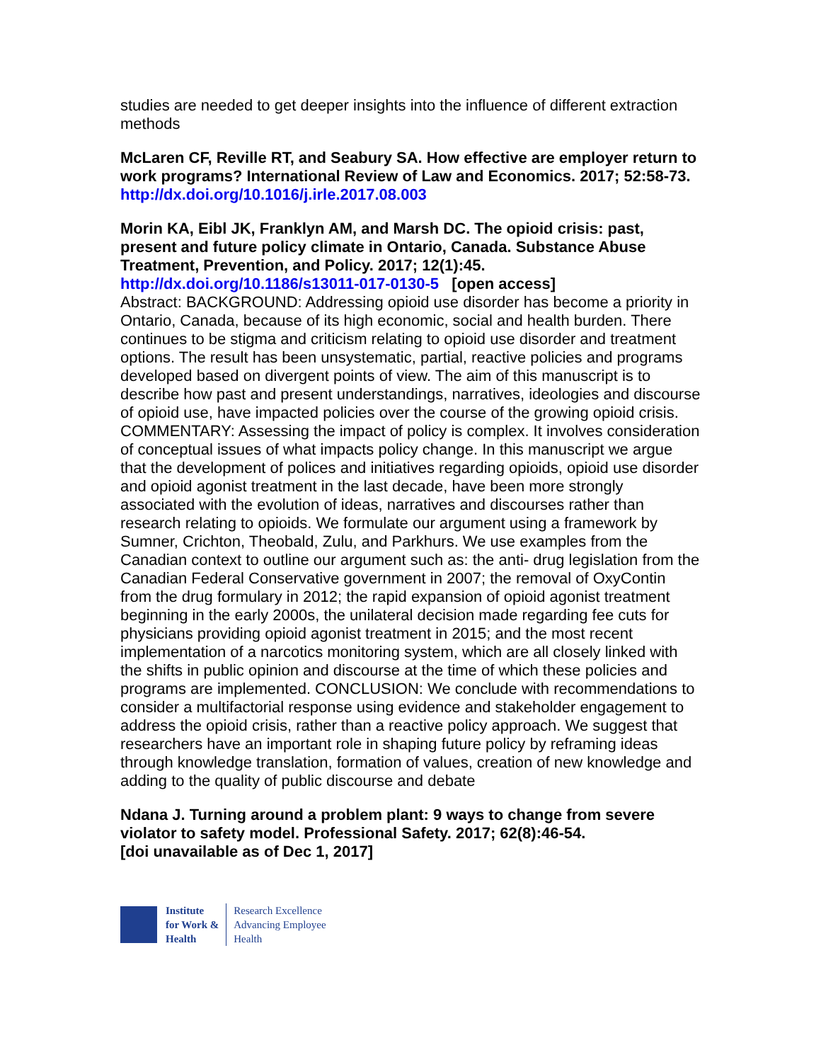studies are needed to get deeper insights into the influence of different extraction methods
McLaren CF, Reville RT, and Seabury SA. How effective are employer return to work programs? International Review of Law and Economics. 2017; 52:58-73.
http://dx.doi.org/10.1016/j.irle.2017.08.003
Morin KA, Eibl JK, Franklyn AM, and Marsh DC. The opioid crisis: past, present and future policy climate in Ontario, Canada. Substance Abuse Treatment, Prevention, and Policy. 2017; 12(1):45.
http://dx.doi.org/10.1186/s13011-017-0130-5 [open access]
Abstract: BACKGROUND: Addressing opioid use disorder has become a priority in Ontario, Canada, because of its high economic, social and health burden. There continues to be stigma and criticism relating to opioid use disorder and treatment options. The result has been unsystematic, partial, reactive policies and programs developed based on divergent points of view. The aim of this manuscript is to describe how past and present understandings, narratives, ideologies and discourse of opioid use, have impacted policies over the course of the growing opioid crisis. COMMENTARY: Assessing the impact of policy is complex. It involves consideration of conceptual issues of what impacts policy change. In this manuscript we argue that the development of polices and initiatives regarding opioids, opioid use disorder and opioid agonist treatment in the last decade, have been more strongly associated with the evolution of ideas, narratives and discourses rather than research relating to opioids. We formulate our argument using a framework by Sumner, Crichton, Theobald, Zulu, and Parkhurs. We use examples from the Canadian context to outline our argument such as: the anti- drug legislation from the Canadian Federal Conservative government in 2007; the removal of OxyContin from the drug formulary in 2012; the rapid expansion of opioid agonist treatment beginning in the early 2000s, the unilateral decision made regarding fee cuts for physicians providing opioid agonist treatment in 2015; and the most recent implementation of a narcotics monitoring system, which are all closely linked with the shifts in public opinion and discourse at the time of which these policies and programs are implemented. CONCLUSION: We conclude with recommendations to consider a multifactorial response using evidence and stakeholder engagement to address the opioid crisis, rather than a reactive policy approach. We suggest that researchers have an important role in shaping future policy by reframing ideas through knowledge translation, formation of values, creation of new knowledge and adding to the quality of public discourse and debate
Ndana J. Turning around a problem plant: 9 ways to change from severe violator to safety model. Professional Safety. 2017; 62(8):46-54.
[doi unavailable as of Dec 1, 2017]
Institute
for Work &
Health
Research Excellence
Advancing Employee
Health